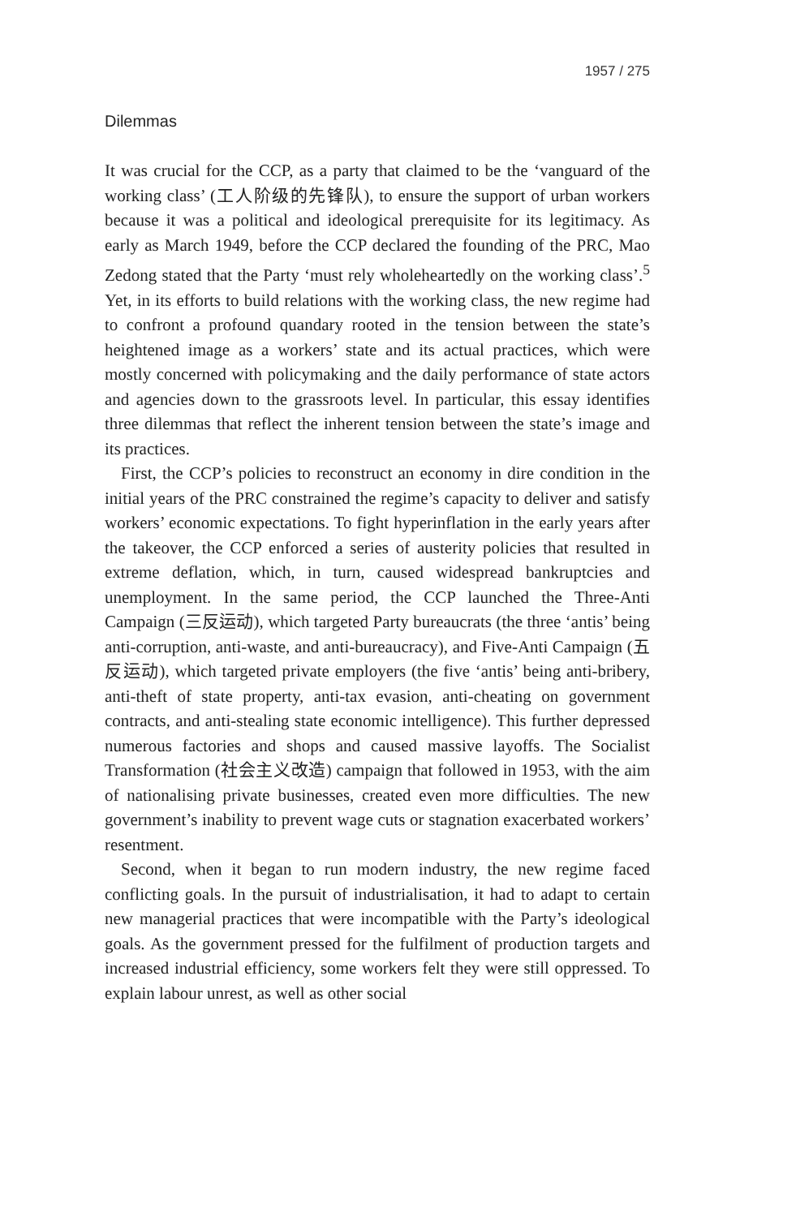1957 / 275
Dilemmas
It was crucial for the CCP, as a party that claimed to be the ‘vanguard of the working class’ (工人阶级的先锋队), to ensure the support of urban workers because it was a political and ideological prerequisite for its legitimacy. As early as March 1949, before the CCP declared the founding of the PRC, Mao Zedong stated that the Party ‘must rely wholeheartedly on the working class’.<sup>5</sup> Yet, in its efforts to build relations with the working class, the new regime had to confront a profound quandary rooted in the tension between the state’s heightened image as a workers’ state and its actual practices, which were mostly concerned with policymaking and the daily performance of state actors and agencies down to the grassroots level. In particular, this essay identifies three dilemmas that reflect the inherent tension between the state’s image and its practices.
First, the CCP’s policies to reconstruct an economy in dire condition in the initial years of the PRC constrained the regime’s capacity to deliver and satisfy workers’ economic expectations. To fight hyperinflation in the early years after the takeover, the CCP enforced a series of austerity policies that resulted in extreme deflation, which, in turn, caused widespread bankruptcies and unemployment. In the same period, the CCP launched the Three-Anti Campaign (三反运动), which targeted Party bureaucrats (the three ‘antis’ being anti-corruption, anti-waste, and anti-bureaucracy), and Five-Anti Campaign (五反运动), which targeted private employers (the five ‘antis’ being anti-bribery, anti-theft of state property, anti-tax evasion, anti-cheating on government contracts, and anti-stealing state economic intelligence). This further depressed numerous factories and shops and caused massive layoffs. The Socialist Transformation (社会主义改造) campaign that followed in 1953, with the aim of nationalising private businesses, created even more difficulties. The new government’s inability to prevent wage cuts or stagnation exacerbated workers’ resentment.
Second, when it began to run modern industry, the new regime faced conflicting goals. In the pursuit of industrialisation, it had to adapt to certain new managerial practices that were incompatible with the Party’s ideological goals. As the government pressed for the fulfilment of production targets and increased industrial efficiency, some workers felt they were still oppressed. To explain labour unrest, as well as other social